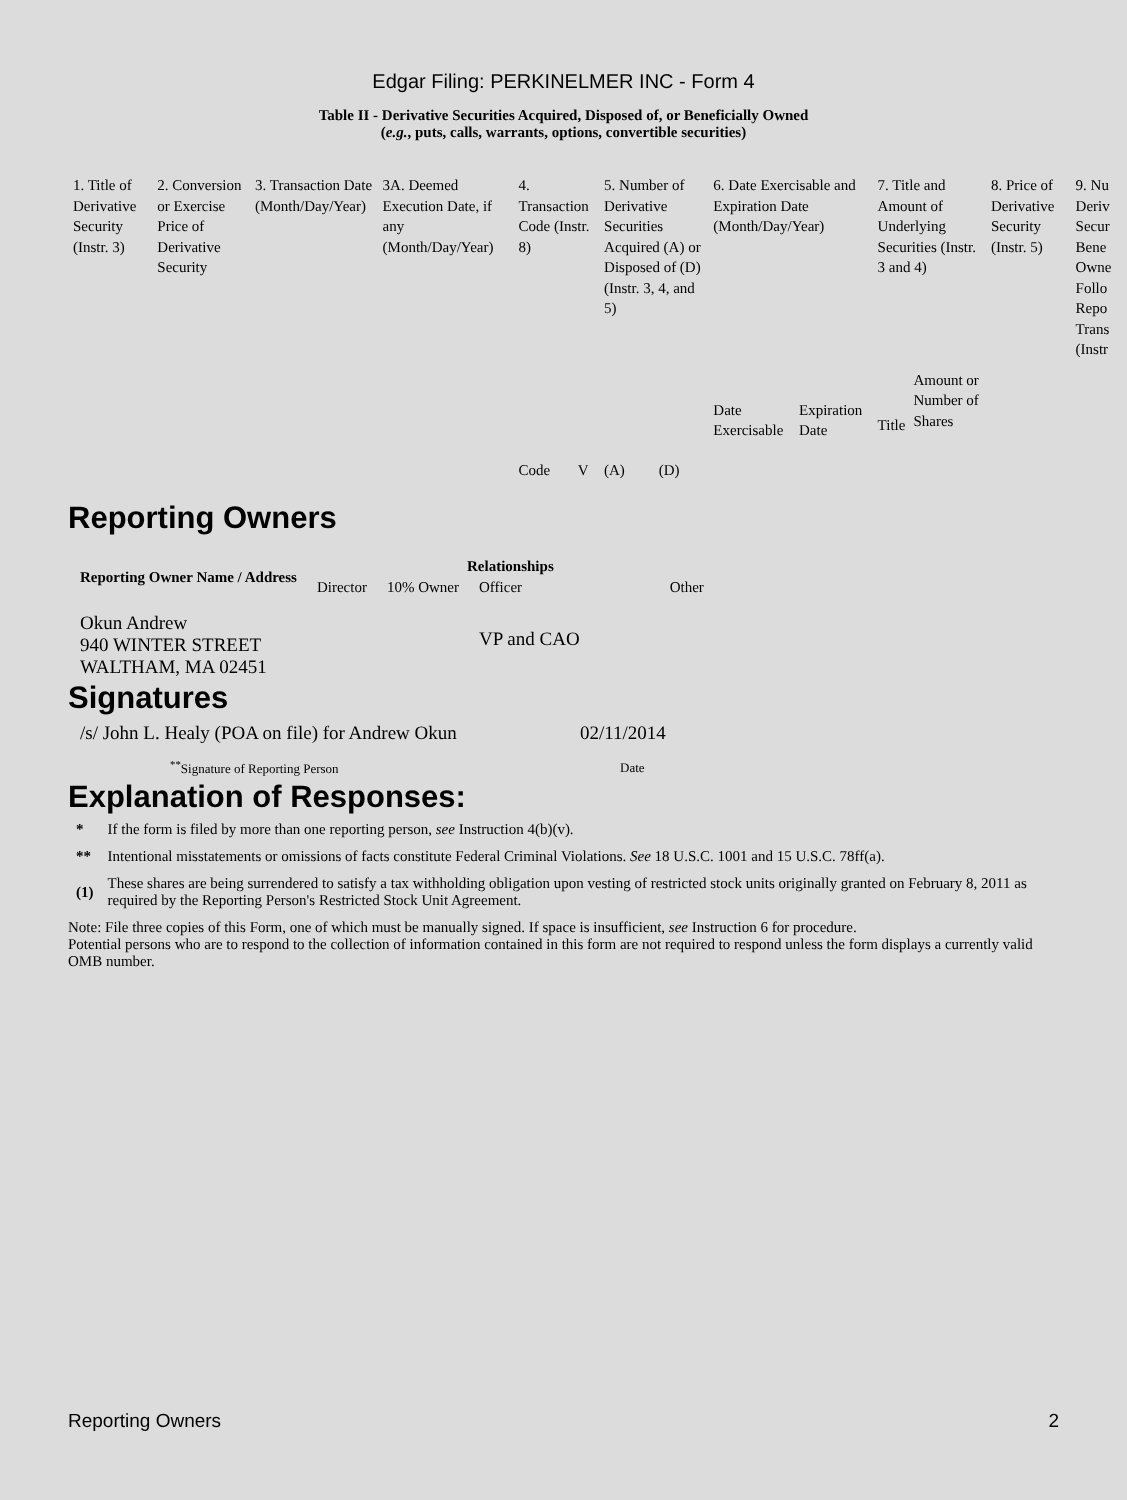Edgar Filing: PERKINELMER INC - Form 4
Table II - Derivative Securities Acquired, Disposed of, or Beneficially Owned
(e.g., puts, calls, warrants, options, convertible securities)
| 1. Title of Derivative Security (Instr. 3) | 2. Conversion or Exercise Price of Derivative Security | 3. Transaction Date (Month/Day/Year) | 3A. Deemed Execution Date, if any (Month/Day/Year) | 4. Transaction Code (Instr. 8) | | 5. Number of Derivative Securities Acquired (A) or Disposed of (D) (Instr. 3, 4, and 5) | | 6. Date Exercisable and Expiration Date (Month/Day/Year) | | 7. Title and Amount of Underlying Securities (Instr. 3 and 4) | | 8. Price of Derivative Security (Instr. 5) | 9. Nu Deriv Secur Bene Owne Follo Repo Trans (Instr |
| | | | | Code | V | (A) | (D) | Date Exercisable | Expiration Date | Title | Amount or Number of Shares | | |
Reporting Owners
| Reporting Owner Name / Address | Relationships | | | |
| --- | --- | --- | --- | --- |
| | Director | 10% Owner | Officer | Other |
| Okun Andrew 940 WINTER STREET WALTHAM, MA 02451 | | | VP and CAO | |
Signatures
| /s/ John L. Healy (POA on file) for Andrew Okun | 02/11/2014 |
| <sup>**</sup> Signature of Reporting Person | Date |
Explanation of Responses:
| * | If the form is filed by more than one reporting person, see Instruction 4(b)(v). |
| ** | Intentional misstatements or omissions of facts constitute Federal Criminal Violations. See 18 U.S.C. 1001 and 15 U.S.C. 78ff(a). |
| (1) | These shares are being surrendered to satisfy a tax withholding obligation upon vesting of restricted stock units originally granted on February 8, 2011 as required by the Reporting Person's Restricted Stock Unit Agreement. |
Note: File three copies of this Form, one of which must be manually signed. If space is insufficient, see Instruction 6 for procedure.
Potential persons who are to respond to the collection of information contained in this form are not required to respond unless the form displays a currently valid OMB number.
Reporting Owners 2